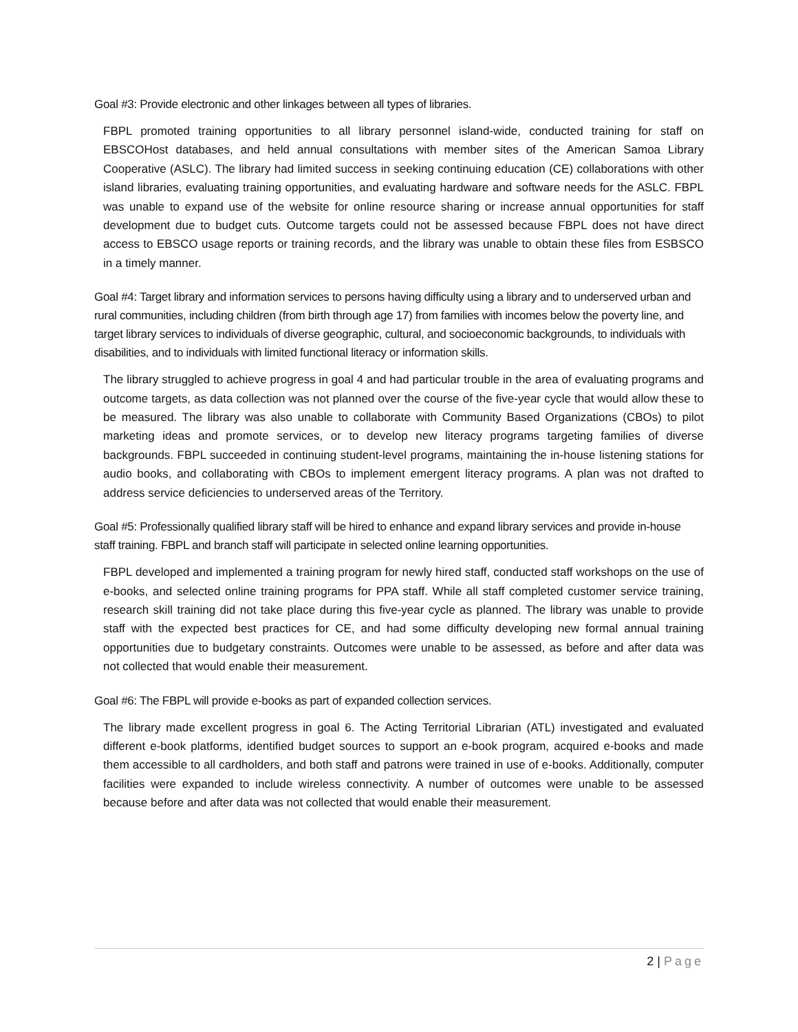Goal #3: Provide electronic and other linkages between all types of libraries.
FBPL promoted training opportunities to all library personnel island-wide, conducted training for staff on EBSCOHost databases, and held annual consultations with member sites of the American Samoa Library Cooperative (ASLC). The library had limited success in seeking continuing education (CE) collaborations with other island libraries, evaluating training opportunities, and evaluating hardware and software needs for the ASLC. FBPL was unable to expand use of the website for online resource sharing or increase annual opportunities for staff development due to budget cuts. Outcome targets could not be assessed because FBPL does not have direct access to EBSCO usage reports or training records, and the library was unable to obtain these files from ESBSCO in a timely manner.
Goal #4: Target library and information services to persons having difficulty using a library and to underserved urban and rural communities, including children (from birth through age 17) from families with incomes below the poverty line, and target library services to individuals of diverse geographic, cultural, and socioeconomic backgrounds, to individuals with disabilities, and to individuals with limited functional literacy or information skills.
The library struggled to achieve progress in goal 4 and had particular trouble in the area of evaluating programs and outcome targets, as data collection was not planned over the course of the five-year cycle that would allow these to be measured. The library was also unable to collaborate with Community Based Organizations (CBOs) to pilot marketing ideas and promote services, or to develop new literacy programs targeting families of diverse backgrounds. FBPL succeeded in continuing student-level programs, maintaining the in-house listening stations for audio books, and collaborating with CBOs to implement emergent literacy programs. A plan was not drafted to address service deficiencies to underserved areas of the Territory.
Goal #5: Professionally qualified library staff will be hired to enhance and expand library services and provide in-house staff training. FBPL and branch staff will participate in selected online learning opportunities.
FBPL developed and implemented a training program for newly hired staff, conducted staff workshops on the use of e-books, and selected online training programs for PPA staff. While all staff completed customer service training, research skill training did not take place during this five-year cycle as planned. The library was unable to provide staff with the expected best practices for CE, and had some difficulty developing new formal annual training opportunities due to budgetary constraints. Outcomes were unable to be assessed, as before and after data was not collected that would enable their measurement.
Goal #6: The FBPL will provide e-books as part of expanded collection services.
The library made excellent progress in goal 6. The Acting Territorial Librarian (ATL) investigated and evaluated different e-book platforms, identified budget sources to support an e-book program, acquired e-books and made them accessible to all cardholders, and both staff and patrons were trained in use of e-books. Additionally, computer facilities were expanded to include wireless connectivity. A number of outcomes were unable to be assessed because before and after data was not collected that would enable their measurement.
2 | Page